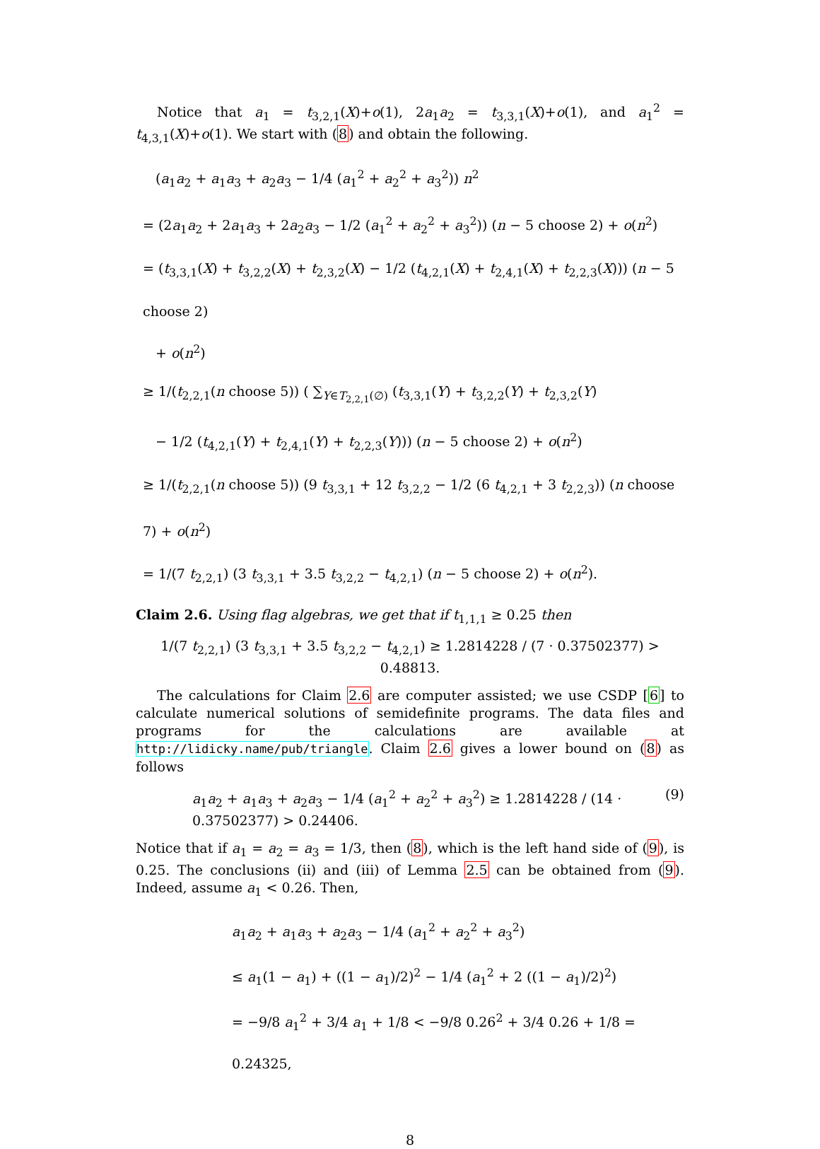Notice that a<sub>1</sub> = t<sub>3,2,1</sub>(X)+o(1), 2a<sub>1</sub>a<sub>2</sub> = t<sub>3,3,1</sub>(X)+o(1), and a<sub>1</sub><sup>2</sup> = t<sub>4,3,1</sub>(X)+o(1). We start with (8) and obtain the following.
(a<sub>1</sub>a<sub>2</sub> + a<sub>1</sub>a<sub>3</sub> + a<sub>2</sub>a<sub>3</sub> − 1/4 (a<sub>1</sub><sup>2</sup> + a<sub>2</sub><sup>2</sup> + a<sub>3</sub><sup>2</sup>)) n<sup>2</sup>
= (2a<sub>1</sub>a<sub>2</sub> + 2a<sub>1</sub>a<sub>3</sub> + 2a<sub>2</sub>a<sub>3</sub> − 1/2 (a<sub>1</sub><sup>2</sup> + a<sub>2</sub><sup>2</sup> + a<sub>3</sub><sup>2</sup>)) (n − 5 choose 2) + o(n<sup>2</sup>)
= (t<sub>3,3,1</sub>(X) + t<sub>3,2,2</sub>(X) + t<sub>2,3,2</sub>(X) − 1/2 (t<sub>4,2,1</sub>(X) + t<sub>2,4,1</sub>(X) + t<sub>2,2,3</sub>(X))) (n − 5 choose 2)
+ o(n<sup>2</sup>)
≥ 1/(t<sub>2,2,1</sub>(n choose 5)) ( ∑<sub>Y∈T<sub>2,2,1</sub>(∅)</sub> (t<sub>3,3,1</sub>(Y) + t<sub>3,2,2</sub>(Y) + t<sub>2,3,2</sub>(Y)
− 1/2 (t<sub>4,2,1</sub>(Y) + t<sub>2,4,1</sub>(Y) + t<sub>2,2,3</sub>(Y))) (n − 5 choose 2) + o(n<sup>2</sup>)
≥ 1/(t<sub>2,2,1</sub>(n choose 5)) (9 t<sub>3,3,1</sub> + 12 t<sub>3,2,2</sub> − 1/2 (6 t<sub>4,2,1</sub> + 3 t<sub>2,2,3</sub>)) (n choose 7) + o(n<sup>2</sup>)
= 1/(7 t<sub>2,2,1</sub>) (3 t<sub>3,3,1</sub> + 3.5 t<sub>3,2,2</sub> − t<sub>4,2,1</sub>) (n − 5 choose 2) + o(n<sup>2</sup>).
Claim 2.6. Using flag algebras, we get that if t<sub>1,1,1</sub> ≥ 0.25 then
1/(7 t<sub>2,2,1</sub>) (3 t<sub>3,3,1</sub> + 3.5 t<sub>3,2,2</sub> − t<sub>4,2,1</sub>) ≥ 1.2814228 / (7 · 0.37502377) > 0.48813.
The calculations for Claim 2.6 are computer assisted; we use CSDP [6] to calculate numerical solutions of semidefinite programs. The data files and programs for the calculations are available at http://lidicky.name/pub/triangle. Claim 2.6 gives a lower bound on (8) as follows
a<sub>1</sub>a<sub>2</sub> + a<sub>1</sub>a<sub>3</sub> + a<sub>2</sub>a<sub>3</sub> − 1/4 (a<sub>1</sub><sup>2</sup> + a<sub>2</sub><sup>2</sup> + a<sub>3</sub><sup>2</sup>) ≥ 1.2814228 / (14 · 0.37502377) > 0.24406. (9)
Notice that if a<sub>1</sub> = a<sub>2</sub> = a<sub>3</sub> = 1/3, then (8), which is the left hand side of (9), is 0.25. The conclusions (ii) and (iii) of Lemma 2.5 can be obtained from (9). Indeed, assume a<sub>1</sub> < 0.26. Then,
a<sub>1</sub>a<sub>2</sub> + a<sub>1</sub>a<sub>3</sub> + a<sub>2</sub>a<sub>3</sub> − 1/4 (a<sub>1</sub><sup>2</sup> + a<sub>2</sub><sup>2</sup> + a<sub>3</sub><sup>2</sup>)
≤ a<sub>1</sub>(1 − a<sub>1</sub>) + ((1 − a<sub>1</sub>)/2)<sup>2</sup> − 1/4 (a<sub>1</sub><sup>2</sup> + 2 ((1 − a<sub>1</sub>)/2)<sup>2</sup>)
= −9/8 a<sub>1</sub><sup>2</sup> + 3/4 a<sub>1</sub> + 1/8 < −9/8 0.26<sup>2</sup> + 3/4 0.26 + 1/8 = 0.24325,
8